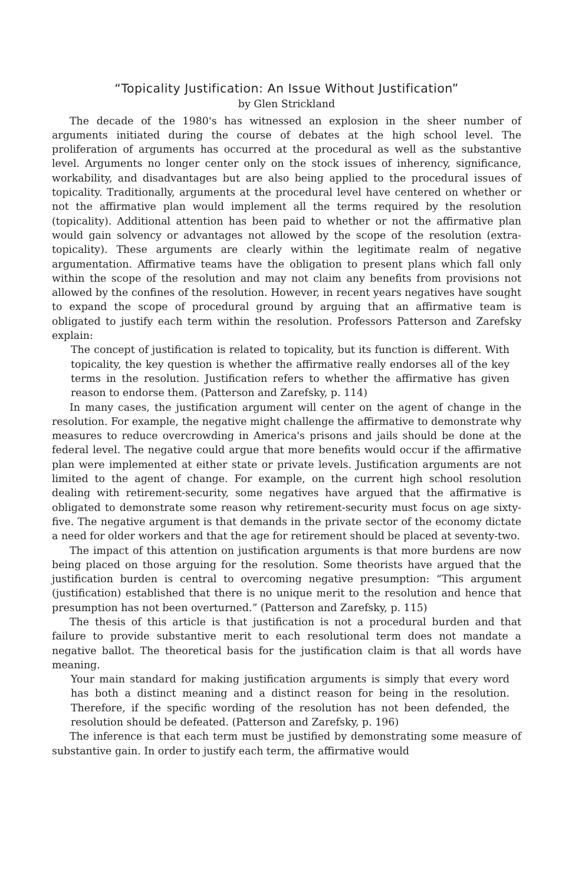“Topicality Justification: An Issue Without Justification”
by Glen Strickland
The decade of the 1980's has witnessed an explosion in the sheer number of arguments initiated during the course of debates at the high school level. The proliferation of arguments has occurred at the procedural as well as the substantive level. Arguments no longer center only on the stock issues of inherency, significance, workability, and disadvantages but are also being applied to the procedural issues of topicality. Traditionally, arguments at the procedural level have centered on whether or not the affirmative plan would implement all the terms required by the resolution (topicality). Additional attention has been paid to whether or not the affirmative plan would gain solvency or advantages not allowed by the scope of the resolution (extra-topicality). These arguments are clearly within the legitimate realm of negative argumentation. Affirmative teams have the obligation to present plans which fall only within the scope of the resolution and may not claim any benefits from provisions not allowed by the confines of the resolution. However, in recent years negatives have sought to expand the scope of procedural ground by arguing that an affirmative team is obligated to justify each term within the resolution. Professors Patterson and Zarefsky explain:
The concept of justification is related to topicality, but its function is different. With topicality, the key question is whether the affirmative really endorses all of the key terms in the resolution. Justification refers to whether the affirmative has given reason to endorse them. (Patterson and Zarefsky, p. 114)
In many cases, the justification argument will center on the agent of change in the resolution. For example, the negative might challenge the affirmative to demonstrate why measures to reduce overcrowding in America's prisons and jails should be done at the federal level. The negative could argue that more benefits would occur if the affirmative plan were implemented at either state or private levels. Justification arguments are not limited to the agent of change. For example, on the current high school resolution dealing with retirement-security, some negatives have argued that the affirmative is obligated to demonstrate some reason why retirement-security must focus on age sixty-five. The negative argument is that demands in the private sector of the economy dictate a need for older workers and that the age for retirement should be placed at seventy-two.
The impact of this attention on justification arguments is that more burdens are now being placed on those arguing for the resolution. Some theorists have argued that the justification burden is central to overcoming negative presumption: “This argument (justification) established that there is no unique merit to the resolution and hence that presumption has not been overturned.” (Patterson and Zarefsky, p. 115)
The thesis of this article is that justification is not a procedural burden and that failure to provide substantive merit to each resolutional term does not mandate a negative ballot. The theoretical basis for the justification claim is that all words have meaning.
Your main standard for making justification arguments is simply that every word has both a distinct meaning and a distinct reason for being in the resolution. Therefore, if the specific wording of the resolution has not been defended, the resolution should be defeated. (Patterson and Zarefsky, p. 196)
The inference is that each term must be justified by demonstrating some measure of substantive gain. In order to justify each term, the affirmative would